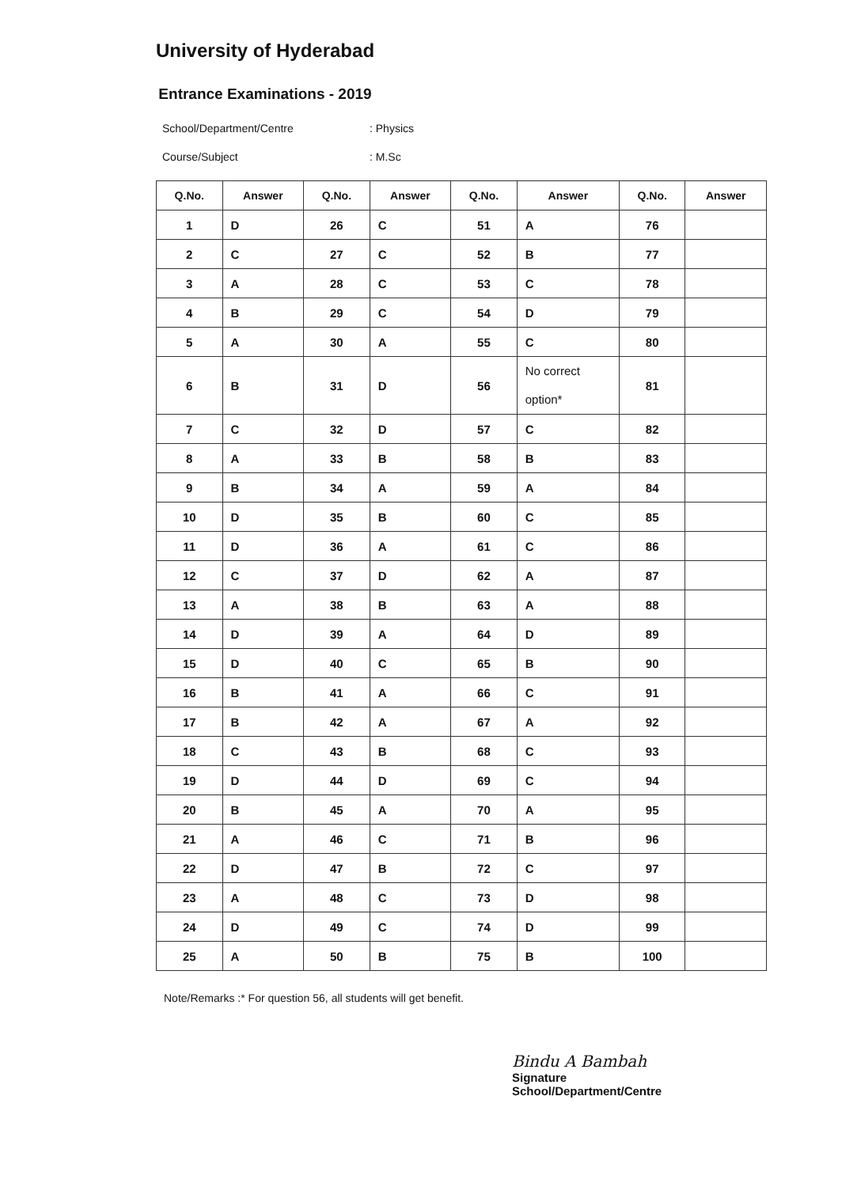University of Hyderabad
Entrance Examinations - 2019
School/Department/Centre: Physics
Course/Subject: M.Sc
| Q.No. | Answer | Q.No. | Answer | Q.No. | Answer | Q.No. | Answer |
| --- | --- | --- | --- | --- | --- | --- | --- |
| 1 | D | 26 | C | 51 | A | 76 | |
| 2 | C | 27 | C | 52 | B | 77 | |
| 3 | A | 28 | C | 53 | C | 78 | |
| 4 | B | 29 | C | 54 | D | 79 | |
| 5 | A | 30 | A | 55 | C | 80 | |
| 6 | B | 31 | D | 56 | No correct option* | 81 | |
| 7 | C | 32 | D | 57 | C | 82 | |
| 8 | A | 33 | B | 58 | B | 83 | |
| 9 | B | 34 | A | 59 | A | 84 | |
| 10 | D | 35 | B | 60 | C | 85 | |
| 11 | D | 36 | A | 61 | C | 86 | |
| 12 | C | 37 | D | 62 | A | 87 | |
| 13 | A | 38 | B | 63 | A | 88 | |
| 14 | D | 39 | A | 64 | D | 89 | |
| 15 | D | 40 | C | 65 | B | 90 | |
| 16 | B | 41 | A | 66 | C | 91 | |
| 17 | B | 42 | A | 67 | A | 92 | |
| 18 | C | 43 | B | 68 | C | 93 | |
| 19 | D | 44 | D | 69 | C | 94 | |
| 20 | B | 45 | A | 70 | A | 95 | |
| 21 | A | 46 | C | 71 | B | 96 | |
| 22 | D | 47 | B | 72 | C | 97 | |
| 23 | A | 48 | C | 73 | D | 98 | |
| 24 | D | 49 | C | 74 | D | 99 | |
| 25 | A | 50 | B | 75 | B | 100 | |
Note/Remarks :* For question 56, all students will get benefit.
Bindu A Bambah
Signature
School/Department/Centre